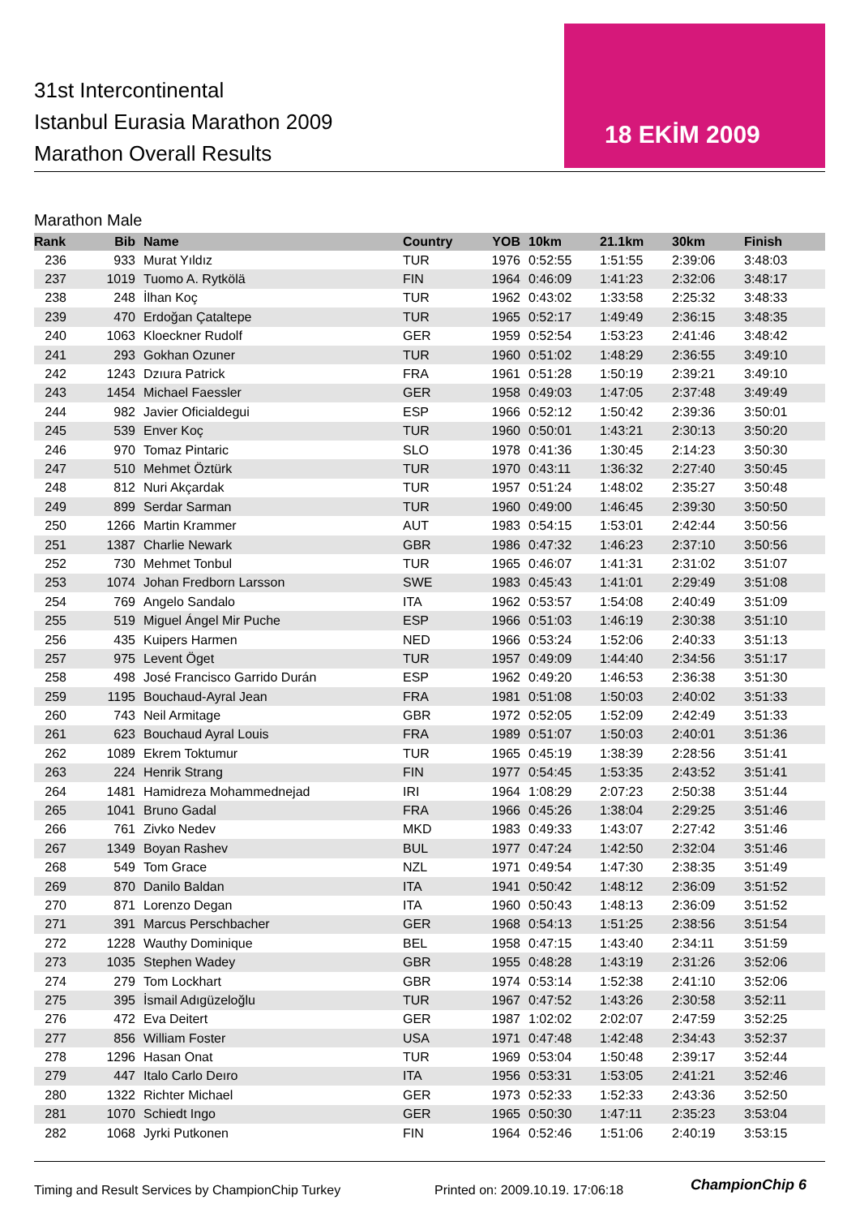31st Intercontinental
Istanbul Eurasia Marathon 2009
Marathon Overall Results
18 EKİM 2009
Marathon Male
| Rank | Bib | Name | Country | YOB | 10km | 21.1km | 30km | Finish |
| --- | --- | --- | --- | --- | --- | --- | --- | --- |
| 236 | 933 | Murat Yıldız | TUR | 1976 | 0:52:55 | 1:51:55 | 2:39:06 | 3:48:03 |
| 237 | 1019 | Tuomo A. Rytkölä | FIN | 1964 | 0:46:09 | 1:41:23 | 2:32:06 | 3:48:17 |
| 238 | 248 | İlhan Koç | TUR | 1962 | 0:43:02 | 1:33:58 | 2:25:32 | 3:48:33 |
| 239 | 470 | Erdoğan Çataltepe | TUR | 1965 | 0:52:17 | 1:49:49 | 2:36:15 | 3:48:35 |
| 240 | 1063 | Kloeckner Rudolf | GER | 1959 | 0:52:54 | 1:53:23 | 2:41:46 | 3:48:42 |
| 241 | 293 | Gokhan Ozuner | TUR | 1960 | 0:51:02 | 1:48:29 | 2:36:55 | 3:49:10 |
| 242 | 1243 | Dzıura Patrick | FRA | 1961 | 0:51:28 | 1:50:19 | 2:39:21 | 3:49:10 |
| 243 | 1454 | Michael Faessler | GER | 1958 | 0:49:03 | 1:47:05 | 2:37:48 | 3:49:49 |
| 244 | 982 | Javier Oficialdegui | ESP | 1966 | 0:52:12 | 1:50:42 | 2:39:36 | 3:50:01 |
| 245 | 539 | Enver Koç | TUR | 1960 | 0:50:01 | 1:43:21 | 2:30:13 | 3:50:20 |
| 246 | 970 | Tomaz Pintaric | SLO | 1978 | 0:41:36 | 1:30:45 | 2:14:23 | 3:50:30 |
| 247 | 510 | Mehmet Öztürk | TUR | 1970 | 0:43:11 | 1:36:32 | 2:27:40 | 3:50:45 |
| 248 | 812 | Nuri Akçardak | TUR | 1957 | 0:51:24 | 1:48:02 | 2:35:27 | 3:50:48 |
| 249 | 899 | Serdar Sarman | TUR | 1960 | 0:49:00 | 1:46:45 | 2:39:30 | 3:50:50 |
| 250 | 1266 | Martin Krammer | AUT | 1983 | 0:54:15 | 1:53:01 | 2:42:44 | 3:50:56 |
| 251 | 1387 | Charlie Newark | GBR | 1986 | 0:47:32 | 1:46:23 | 2:37:10 | 3:50:56 |
| 252 | 730 | Mehmet Tonbul | TUR | 1965 | 0:46:07 | 1:41:31 | 2:31:02 | 3:51:07 |
| 253 | 1074 | Johan Fredborn Larsson | SWE | 1983 | 0:45:43 | 1:41:01 | 2:29:49 | 3:51:08 |
| 254 | 769 | Angelo Sandalo | ITA | 1962 | 0:53:57 | 1:54:08 | 2:40:49 | 3:51:09 |
| 255 | 519 | Miguel Ángel Mir Puche | ESP | 1966 | 0:51:03 | 1:46:19 | 2:30:38 | 3:51:10 |
| 256 | 435 | Kuipers Harmen | NED | 1966 | 0:53:24 | 1:52:06 | 2:40:33 | 3:51:13 |
| 257 | 975 | Levent Öget | TUR | 1957 | 0:49:09 | 1:44:40 | 2:34:56 | 3:51:17 |
| 258 | 498 | José Francisco Garrido Durán | ESP | 1962 | 0:49:20 | 1:46:53 | 2:36:38 | 3:51:30 |
| 259 | 1195 | Bouchaud-Ayral Jean | FRA | 1981 | 0:51:08 | 1:50:03 | 2:40:02 | 3:51:33 |
| 260 | 743 | Neil Armitage | GBR | 1972 | 0:52:05 | 1:52:09 | 2:42:49 | 3:51:33 |
| 261 | 623 | Bouchaud Ayral Louis | FRA | 1989 | 0:51:07 | 1:50:03 | 2:40:01 | 3:51:36 |
| 262 | 1089 | Ekrem Toktumur | TUR | 1965 | 0:45:19 | 1:38:39 | 2:28:56 | 3:51:41 |
| 263 | 224 | Henrik Strang | FIN | 1977 | 0:54:45 | 1:53:35 | 2:43:52 | 3:51:41 |
| 264 | 1481 | Hamidreza Mohammednejad | IRI | 1964 | 1:08:29 | 2:07:23 | 2:50:38 | 3:51:44 |
| 265 | 1041 | Bruno Gadal | FRA | 1966 | 0:45:26 | 1:38:04 | 2:29:25 | 3:51:46 |
| 266 | 761 | Zivko Nedev | MKD | 1983 | 0:49:33 | 1:43:07 | 2:27:42 | 3:51:46 |
| 267 | 1349 | Boyan Rashev | BUL | 1977 | 0:47:24 | 1:42:50 | 2:32:04 | 3:51:46 |
| 268 | 549 | Tom Grace | NZL | 1971 | 0:49:54 | 1:47:30 | 2:38:35 | 3:51:49 |
| 269 | 870 | Danilo Baldan | ITA | 1941 | 0:50:42 | 1:48:12 | 2:36:09 | 3:51:52 |
| 270 | 871 | Lorenzo Degan | ITA | 1960 | 0:50:43 | 1:48:13 | 2:36:09 | 3:51:52 |
| 271 | 391 | Marcus Perschbacher | GER | 1968 | 0:54:13 | 1:51:25 | 2:38:56 | 3:51:54 |
| 272 | 1228 | Wauthy Dominique | BEL | 1958 | 0:47:15 | 1:43:40 | 2:34:11 | 3:51:59 |
| 273 | 1035 | Stephen Wadey | GBR | 1955 | 0:48:28 | 1:43:19 | 2:31:26 | 3:52:06 |
| 274 | 279 | Tom Lockhart | GBR | 1974 | 0:53:14 | 1:52:38 | 2:41:10 | 3:52:06 |
| 275 | 395 | İsmail Adıgüzeloğlu | TUR | 1967 | 0:47:52 | 1:43:26 | 2:30:58 | 3:52:11 |
| 276 | 472 | Eva Deitert | GER | 1987 | 1:02:02 | 2:02:07 | 2:47:59 | 3:52:25 |
| 277 | 856 | William Foster | USA | 1971 | 0:47:48 | 1:42:48 | 2:34:43 | 3:52:37 |
| 278 | 1296 | Hasan Onat | TUR | 1969 | 0:53:04 | 1:50:48 | 2:39:17 | 3:52:44 |
| 279 | 447 | Italo Carlo Deıro | ITA | 1956 | 0:53:31 | 1:53:05 | 2:41:21 | 3:52:46 |
| 280 | 1322 | Richter Michael | GER | 1973 | 0:52:33 | 1:52:33 | 2:43:36 | 3:52:50 |
| 281 | 1070 | Schiedt Ingo | GER | 1965 | 0:50:30 | 1:47:11 | 2:35:23 | 3:53:04 |
| 282 | 1068 | Jyrki Putkonen | FIN | 1964 | 0:52:46 | 1:51:06 | 2:40:19 | 3:53:15 |
Timing and Result Services by ChampionChip Turkey
Printed on: 2009.10.19. 17:06:18
ChampionChip 6